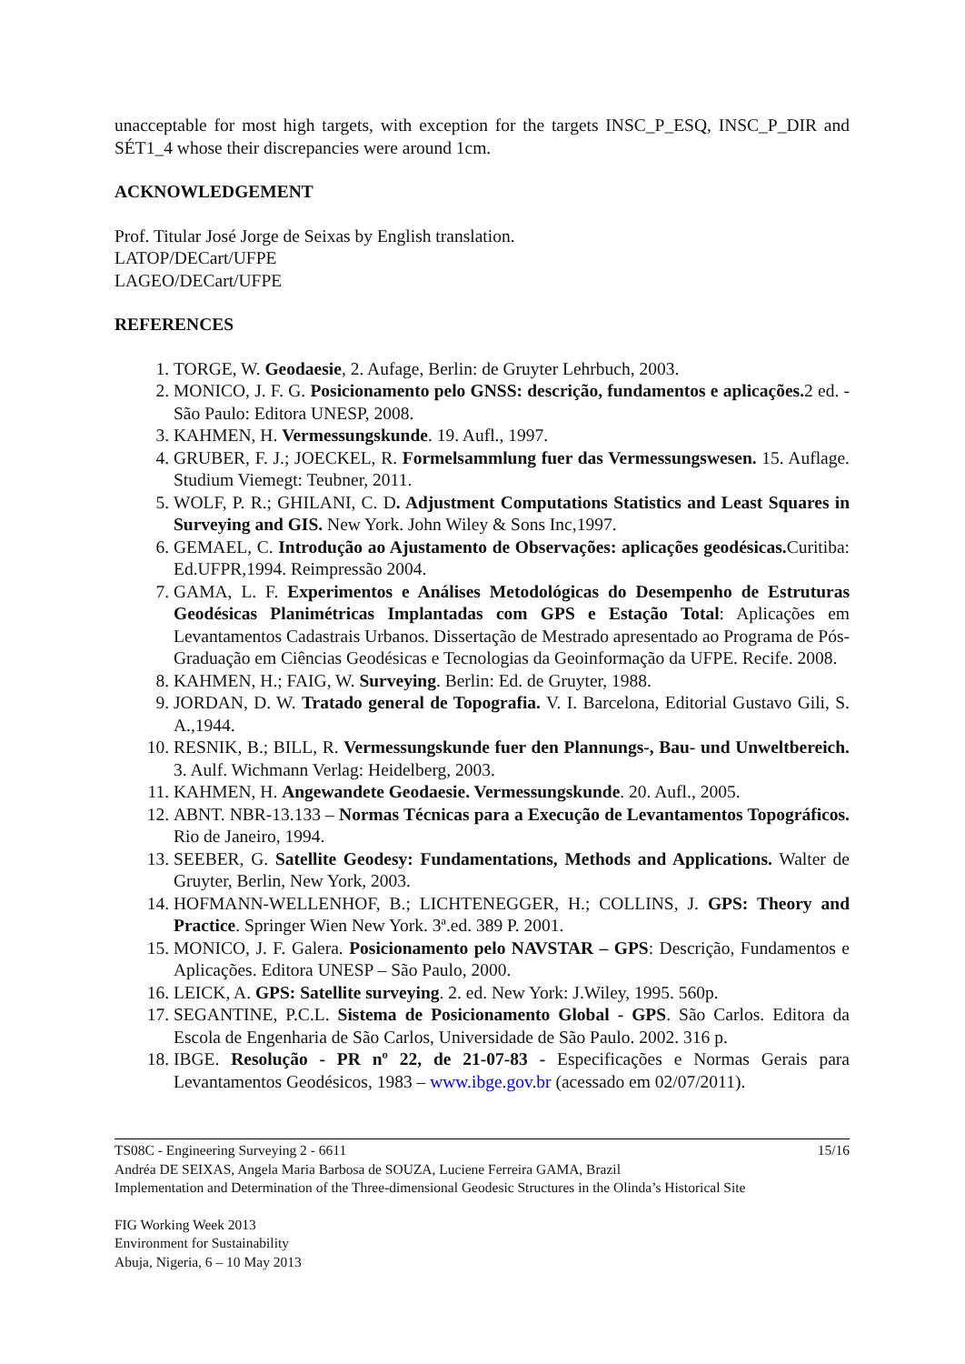unacceptable for most high targets, with exception for the targets INSC_P_ESQ, INSC_P_DIR and SÉT1_4 whose their discrepancies were around 1cm.
ACKNOWLEDGEMENT
Prof. Titular José Jorge de Seixas by English translation.
LATOP/DECart/UFPE
LAGEO/DECart/UFPE
REFERENCES
1. TORGE, W. Geodaesie, 2. Aufage, Berlin: de Gruyter Lehrbuch, 2003.
2. MONICO, J. F. G. Posicionamento pelo GNSS: descrição, fundamentos e aplicações. 2 ed. - São Paulo: Editora UNESP, 2008.
3. KAHMEN, H. Vermessungskunde. 19. Aufl., 1997.
4. GRUBER, F. J.; JOECKEL, R. Formelsammlung fuer das Vermessungswesen. 15. Auflage. Studium Viemegt: Teubner, 2011.
5. WOLF, P. R.; GHILANI, C. D. Adjustment Computations Statistics and Least Squares in Surveying and GIS. New York. John Wiley & Sons Inc,1997.
6. GEMAEL, C. Introdução ao Ajustamento de Observações: aplicações geodésicas. Curitiba: Ed.UFPR,1994. Reimpressão 2004.
7. GAMA, L. F. Experimentos e Análises Metodológicas do Desempenho de Estruturas Geodésicas Planimétricas Implantadas com GPS e Estação Total: Aplicações em Levantamentos Cadastrais Urbanos. Dissertação de Mestrado apresentado ao Programa de Pós-Graduação em Ciências Geodésicas e Tecnologias da Geoinformação da UFPE. Recife. 2008.
8. KAHMEN, H.; FAIG, W. Surveying. Berlin: Ed. de Gruyter, 1988.
9. JORDAN, D. W. Tratado general de Topografia. V. I. Barcelona, Editorial Gustavo Gili, S. A.,1944.
10. RESNIK, B.; BILL, R. Vermessungskunde fuer den Plannungs-, Bau- und Unweltbereich. 3. Aulf. Wichmann Verlag: Heidelberg, 2003.
11. KAHMEN, H. Angewandete Geodaesie. Vermessungskunde. 20. Aufl., 2005.
12. ABNT. NBR-13.133 – Normas Técnicas para a Execução de Levantamentos Topográficos. Rio de Janeiro, 1994.
13. SEEBER, G. Satellite Geodesy: Fundamentations, Methods and Applications. Walter de Gruyter, Berlin, New York, 2003.
14. HOFMANN-WELLENHOF, B.; LICHTENEGGER, H.; COLLINS, J. GPS: Theory and Practice. Springer Wien New York. 3ª.ed. 389 P. 2001.
15. MONICO, J. F. Galera. Posicionamento pelo NAVSTAR – GPS: Descrição, Fundamentos e Aplicações. Editora UNESP – São Paulo, 2000.
16. LEICK, A. GPS: Satellite surveying. 2. ed. New York: J.Wiley, 1995. 560p.
17. SEGANTINE, P.C.L. Sistema de Posicionamento Global - GPS. São Carlos. Editora da Escola de Engenharia de São Carlos, Universidade de São Paulo. 2002. 316 p.
18. IBGE. Resolução - PR nº 22, de 21-07-83 - Especificações e Normas Gerais para Levantamentos Geodésicos, 1983 – www.ibge.gov.br (acessado em 02/07/2011).
TS08C - Engineering Surveying 2 - 6611 15/16
Andréa DE SEIXAS, Angela Maria Barbosa de SOUZA, Luciene Ferreira GAMA, Brazil
Implementation and Determination of the Three-dimensional Geodesic Structures in the Olinda’s Historical Site
FIG Working Week 2013
Environment for Sustainability
Abuja, Nigeria, 6 – 10 May 2013